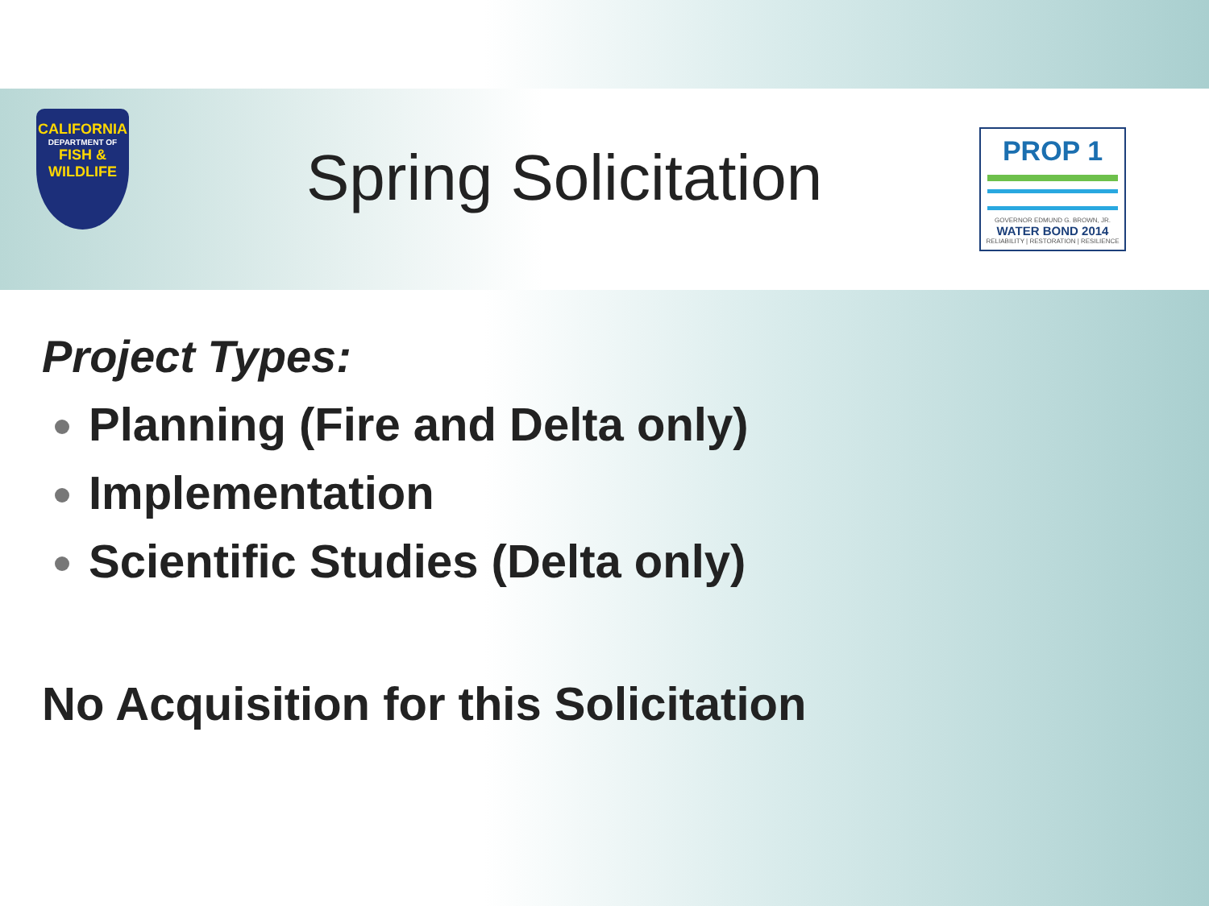CALIFORNIA
DEPARTMENT OF
FISH & WILDLIFE
Spring Solicitation
PROP 1
GOVERNOR EDMUND G. BROWN, JR.
WATER BOND 2014
RELIABILITY | RESTORATION | RESILIENCE
Project Types:
Planning (Fire and Delta only)
Implementation
Scientific Studies (Delta only)
No Acquisition for this Solicitation